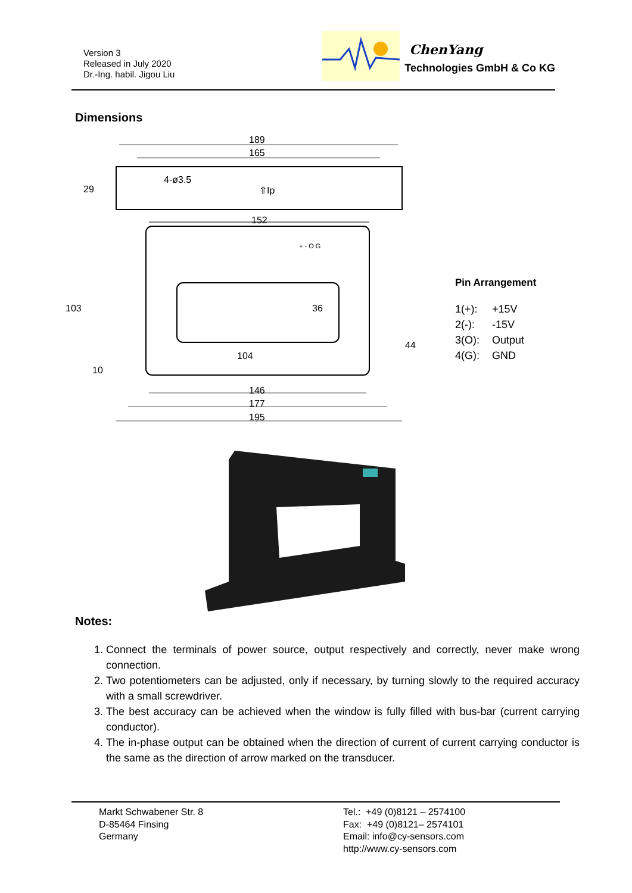Version 3
Released in July 2020
Dr.-Ing. habil. Jigou Liu
ChenYang
Technologies GmbH & Co KG
Dimensions
189
165
29
4-ø3.5
⇧Ip
152
103
36
44
104
10
+ - O G
146
177
195
Pin Arrangement
1(+): +15V
2(-): -15V
3(O): Output
4(G): GND
Notes:
1. Connect the terminals of power source, output respectively and correctly, never make wrong connection.
2. Two potentiometers can be adjusted, only if necessary, by turning slowly to the required accuracy with a small screwdriver.
3. The best accuracy can be achieved when the window is fully filled with bus-bar (current carrying conductor).
4. The in-phase output can be obtained when the direction of current of current carrying conductor is the same as the direction of arrow marked on the transducer.
Markt Schwabener Str. 8
D-85464 Finsing
Germany
Tel.: +49 (0)8121 – 2574100
Fax: +49 (0)8121– 2574101
Email: info@cy-sensors.com
http://www.cy-sensors.com